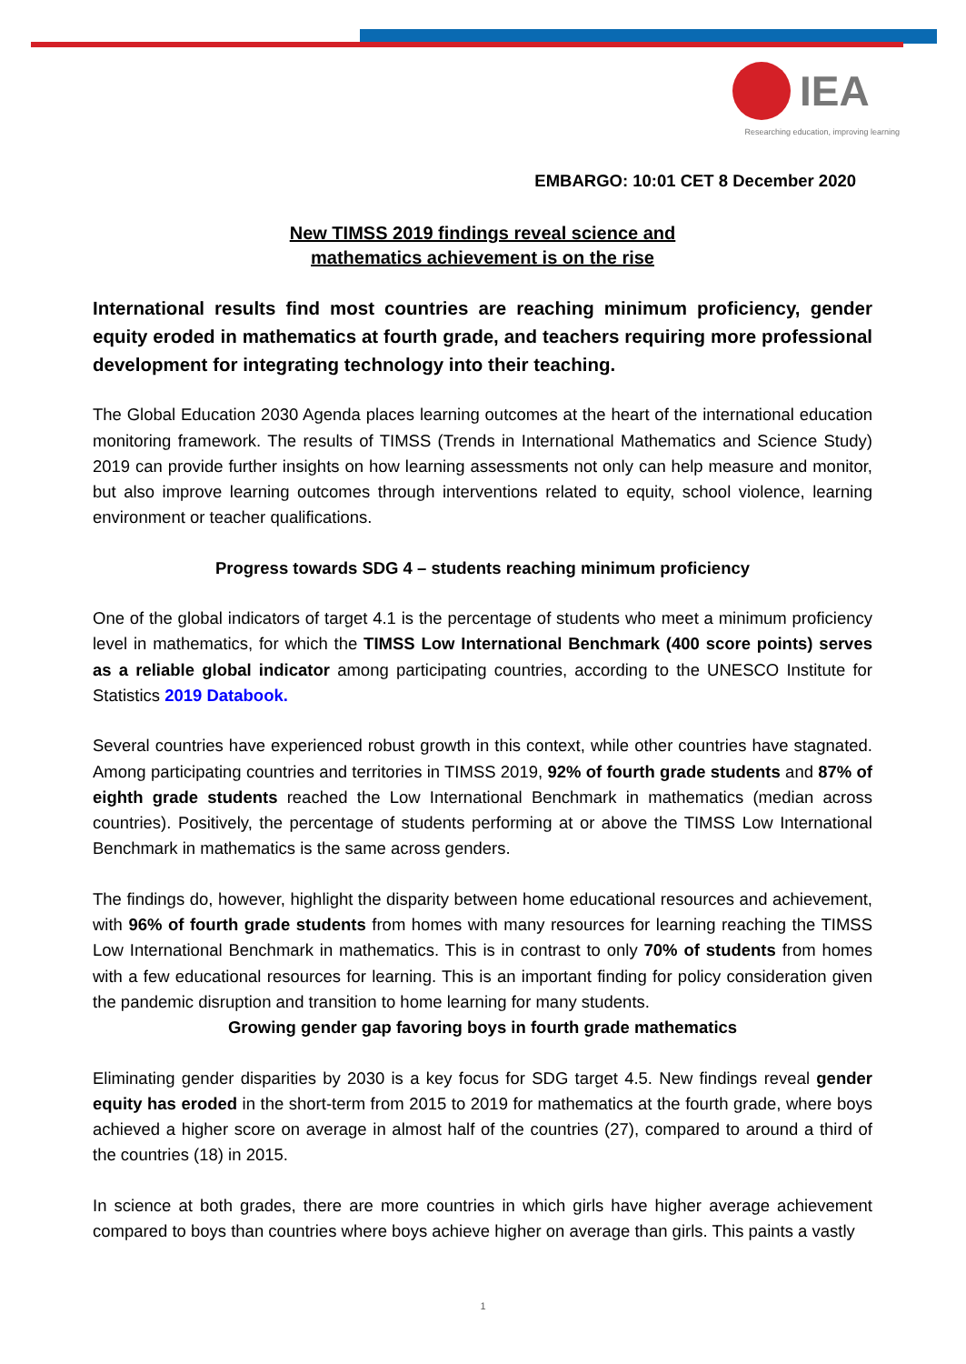IEA
Researching education, improving learning
EMBARGO: 10:01 CET 8 December 2020
New TIMSS 2019 findings reveal science and
mathematics achievement is on the rise
International results find most countries are reaching minimum proficiency, gender equity eroded in mathematics at fourth grade, and teachers requiring more professional development for integrating technology into their teaching.
The Global Education 2030 Agenda places learning outcomes at the heart of the international education monitoring framework. The results of TIMSS (Trends in International Mathematics and Science Study) 2019 can provide further insights on how learning assessments not only can help measure and monitor, but also improve learning outcomes through interventions related to equity, school violence, learning environment or teacher qualifications.
Progress towards SDG 4 – students reaching minimum proficiency
One of the global indicators of target 4.1 is the percentage of students who meet a minimum proficiency level in mathematics, for which the TIMSS Low International Benchmark (400 score points) serves as a reliable global indicator among participating countries, according to the UNESCO Institute for Statistics 2019 Databook.
Several countries have experienced robust growth in this context, while other countries have stagnated. Among participating countries and territories in TIMSS 2019, 92% of fourth grade students and 87% of eighth grade students reached the Low International Benchmark in mathematics (median across countries). Positively, the percentage of students performing at or above the TIMSS Low International Benchmark in mathematics is the same across genders.
The findings do, however, highlight the disparity between home educational resources and achievement, with 96% of fourth grade students from homes with many resources for learning reaching the TIMSS Low International Benchmark in mathematics. This is in contrast to only 70% of students from homes with a few educational resources for learning. This is an important finding for policy consideration given the pandemic disruption and transition to home learning for many students.
Growing gender gap favoring boys in fourth grade mathematics
Eliminating gender disparities by 2030 is a key focus for SDG target 4.5. New findings reveal gender equity has eroded in the short-term from 2015 to 2019 for mathematics at the fourth grade, where boys achieved a higher score on average in almost half of the countries (27), compared to around a third of the countries (18) in 2015.
In science at both grades, there are more countries in which girls have higher average achievement compared to boys than countries where boys achieve higher on average than girls. This paints a vastly
1